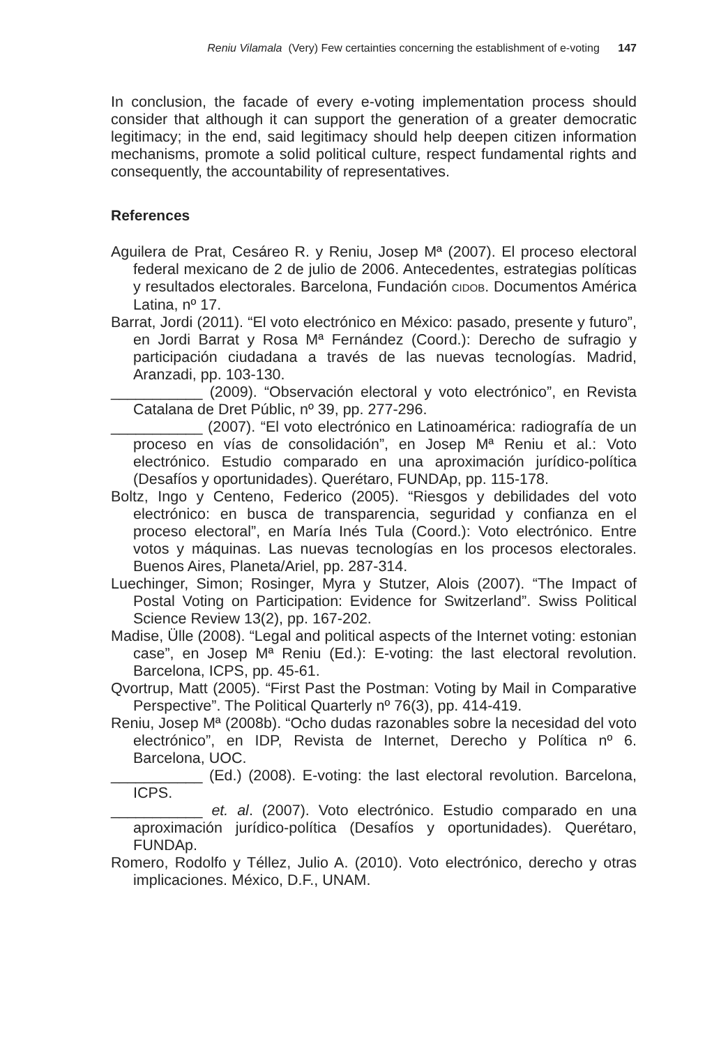Reniu Vilamala (Very) Few certainties concerning the establishment of e-voting 147
In conclusion, the facade of every e-voting implementation process should consider that although it can support the generation of a greater democratic legitimacy; in the end, said legitimacy should help deepen citizen information mechanisms, promote a solid political culture, respect fundamental rights and consequently, the accountability of representatives.
References
Aguilera de Prat, Cesáreo R. y Reniu, Josep Mª (2007). El proceso electoral federal mexicano de 2 de julio de 2006. Antecedentes, estrategias políticas y resultados electorales. Barcelona, Fundación CIDOB. Documentos América Latina, nº 17.
Barrat, Jordi (2011). “El voto electrónico en México: pasado, presente y futuro”, en Jordi Barrat y Rosa Mª Fernández (Coord.): Derecho de sufragio y participación ciudadana a través de las nuevas tecnologías. Madrid, Aranzadi, pp. 103-130.
___________ (2009). “Observación electoral y voto electrónico”, en Revista Catalana de Dret Públic, nº 39, pp. 277-296.
___________ (2007). “El voto electrónico en Latinoamérica: radiografía de un proceso en vías de consolidación”, en Josep Mª Reniu et al.: Voto electrónico. Estudio comparado en una aproximación jurídico-política (Desafíos y oportunidades). Querétaro, FUNDAp, pp. 115-178.
Boltz, Ingo y Centeno, Federico (2005). “Riesgos y debilidades del voto electrónico: en busca de transparencia, seguridad y confianza en el proceso electoral”, en María Inés Tula (Coord.): Voto electrónico. Entre votos y máquinas. Las nuevas tecnologías en los procesos electorales. Buenos Aires, Planeta/Ariel, pp. 287-314.
Luechinger, Simon; Rosinger, Myra y Stutzer, Alois (2007). “The Impact of Postal Voting on Participation: Evidence for Switzerland”. Swiss Political Science Review 13(2), pp. 167-202.
Madise, Ülle (2008). “Legal and political aspects of the Internet voting: estonian case”, en Josep Mª Reniu (Ed.): E-voting: the last electoral revolution. Barcelona, ICPS, pp. 45-61.
Qvortrup, Matt (2005). “First Past the Postman: Voting by Mail in Comparative Perspective”. The Political Quarterly nº 76(3), pp. 414-419.
Reniu, Josep Mª (2008b). “Ocho dudas razonables sobre la necesidad del voto electrónico”, en IDP, Revista de Internet, Derecho y Política nº 6. Barcelona, UOC.
___________ (Ed.) (2008). E-voting: the last electoral revolution. Barcelona, ICPS.
___________ et. al. (2007). Voto electrónico. Estudio comparado en una aproximación jurídico-política (Desafíos y oportunidades). Querétaro, FUNDAp.
Romero, Rodolfo y Téllez, Julio A. (2010). Voto electrónico, derecho y otras implicaciones. México, D.F., UNAM.